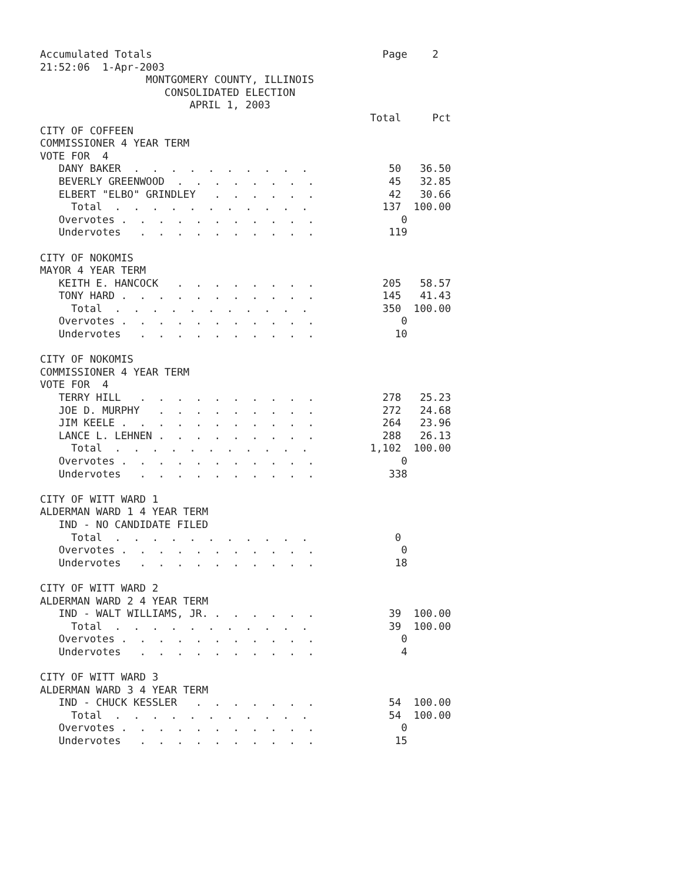Accumulated Totals                                     Page    2
21:52:06  1-Apr-2003
                 MONTGOMERY COUNTY, ILLINOIS
                    CONSOLIDATED ELECTION
                        APRIL 1, 2003
                                                     Total     Pct
CITY OF COFFEEN
COMMISSIONER 4 YEAR TERM
VOTE FOR  4
   DANY BAKER  .  .  .  .  .  .  .  .  .  .             50   36.50
   BEVERLY GREENWOOD  .  .  .  .  .  .  .  .            45   32.85
   ELBERT "ELBO" GRINDLEY   .  .  .  .  .  .            42   30.66
     Total  .  .  .  .  .  .  .  .  .  .  .            137  100.00
   Overvotes .  .  .  .  .  .  .  .  .  .  .              0
   Undervotes   .  .  .  .  .  .  .  .  .  .            119

CITY OF NOKOMIS
MAYOR 4 YEAR TERM
   KEITH E. HANCOCK   .  .  .  .  .  .  .  .           205   58.57
   TONY HARD .  .  .  .  .  .  .  .  .  .  .           145   41.43
     Total  .  .  .  .  .  .  .  .  .  .  .            350  100.00
   Overvotes .  .  .  .  .  .  .  .  .  .  .              0
   Undervotes   .  .  .  .  .  .  .  .  .  .             10

CITY OF NOKOMIS
COMMISSIONER 4 YEAR TERM
VOTE FOR  4
   TERRY HILL   .  .  .  .  .  .  .  .  .  .           278   25.23
   JOE D. MURPHY   .  .  .  .  .  .  .  .  .           272   24.68
   JIM KEELE .  .  .  .  .  .  .  .  .  .  .           264   23.96
   LANCE L. LEHNEN .  .  .  .  .  .  .  .  .           288   26.13
     Total  .  .  .  .  .  .  .  .  .  .  .          1,102  100.00
   Overvotes .  .  .  .  .  .  .  .  .  .  .              0
   Undervotes   .  .  .  .  .  .  .  .  .  .            338

CITY OF WITT WARD 1
ALDERMAN WARD 1 4 YEAR TERM
   IND - NO CANDIDATE FILED
     Total  .  .  .  .  .  .  .  .  .  .  .              0
   Overvotes .  .  .  .  .  .  .  .  .  .  .              0
   Undervotes   .  .  .  .  .  .  .  .  .  .             18

CITY OF WITT WARD 2
ALDERMAN WARD 2 4 YEAR TERM
   IND - WALT WILLIAMS, JR. .  .  .  .  .  .            39  100.00
     Total  .  .  .  .  .  .  .  .  .  .  .             39  100.00
   Overvotes .  .  .  .  .  .  .  .  .  .  .              0
   Undervotes   .  .  .  .  .  .  .  .  .  .              4

CITY OF WITT WARD 3
ALDERMAN WARD 3 4 YEAR TERM
   IND - CHUCK KESSLER   .  .  .  .  .  .  .            54  100.00
     Total  .  .  .  .  .  .  .  .  .  .  .             54  100.00
   Overvotes .  .  .  .  .  .  .  .  .  .  .              0
   Undervotes   .  .  .  .  .  .  .  .  .  .             15